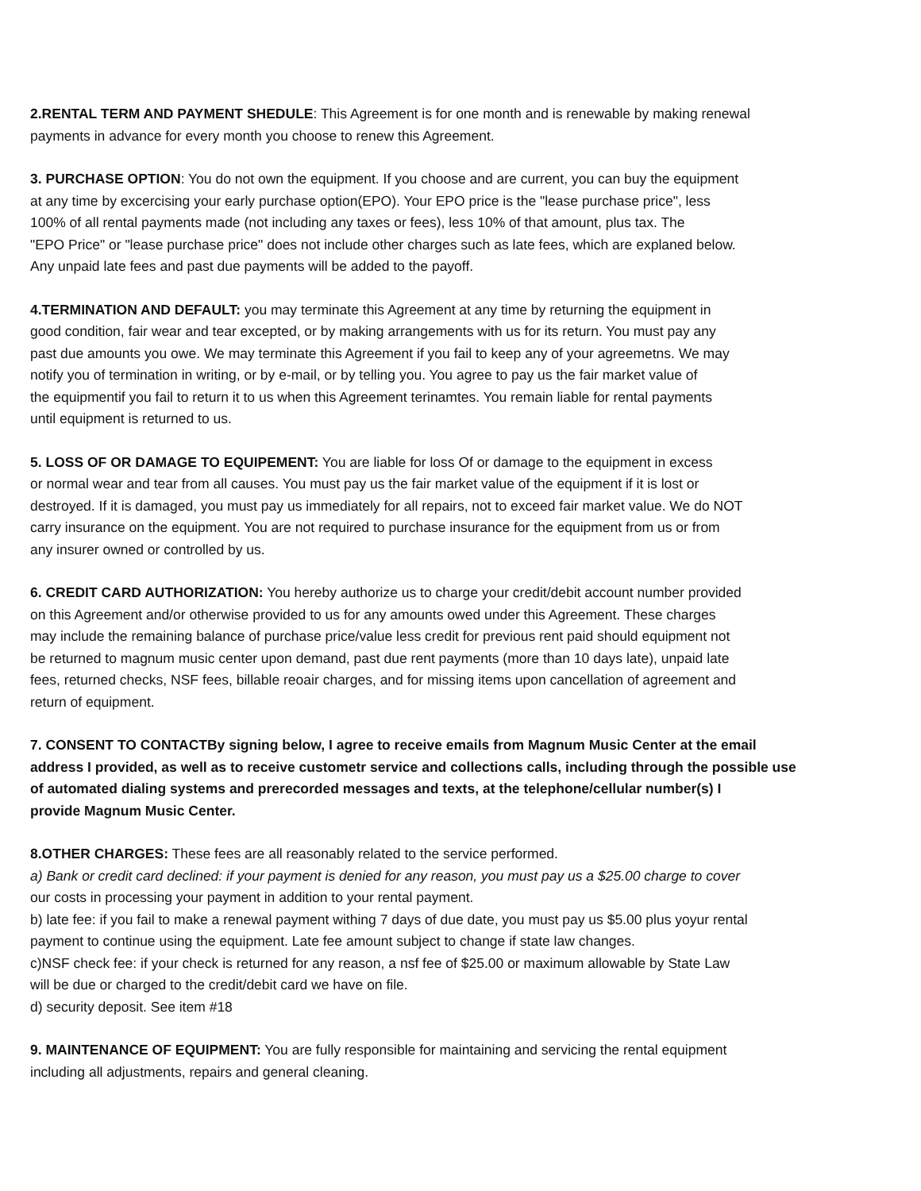2.RENTAL TERM AND PAYMENT SHEDULE: This Agreement is for one month and is renewable by making renewal
payments in advance for every month you choose to renew this Agreement.
3. PURCHASE OPTION: You do not own the equipment. If you choose and are current, you can buy the equipment
at any time by excercising your early purchase option(EPO). Your EPO price is the "lease purchase price", less
100% of all rental payments made (not including any taxes or fees), less 10% of that amount, plus tax. The
"EPO Price" or "lease purchase price" does not include other charges such as late fees, which are explaned below.
Any unpaid late fees and past due payments will be added to the payoff.
4.TERMINATION AND DEFAULT: you may terminate this Agreement at any time by returning the equipment in
good condition, fair wear and tear excepted, or by making arrangements with us for its return. You must pay any
past due amounts you owe. We may terminate this Agreement if you fail to keep any of your agreemetns. We may
notify you of termination in writing, or by e-mail, or by telling you. You agree to pay us the fair market value of
the equipmentif you fail to return it to us when this Agreement terinamtes. You remain liable for rental payments
until equipment is returned to us.
5. LOSS OF OR DAMAGE TO EQUIPEMENT: You are liable for loss Of or damage to the equipment in excess
or normal wear and tear from all causes. You must pay us the fair market value of the equipment if it is lost or
destroyed. If it is damaged, you must pay us immediately for all repairs, not to exceed fair market value. We do NOT
carry insurance on the equipment. You are not required to purchase insurance for the equipment from us or from
any insurer owned or controlled by us.
6. CREDIT CARD AUTHORIZATION: You hereby authorize us to charge your credit/debit account number provided
on this Agreement and/or otherwise provided to us for any amounts owed under this Agreement. These charges
may include the remaining balance of purchase price/value less credit for previous rent paid should equipment not
be returned to magnum music center upon demand, past due rent payments (more than 10 days late), unpaid late
fees, returned checks, NSF fees, billable reoair charges, and for missing items upon cancellation of agreement and
return of equipment.
7. CONSENT TO CONTACTBy signing below, I agree to receive emails from Magnum Music Center at the email
address I provided, as well as to receive custometr service and collections calls, including through the possible use
of automated dialing systems and prerecorded messages and texts, at the telephone/cellular number(s) I
provide Magnum Music Center.
8.OTHER CHARGES: These fees are all reasonably related to the service performed.
a) Bank or credit card declined: if your payment is denied for any reason, you must pay us a $25.00 charge to cover
our costs in processing your payment in addition to your rental payment.
b) late fee: if you fail to make a renewal payment withing 7 days of due date, you must pay us $5.00 plus yoyur rental
payment to continue using the equipment. Late fee amount subject to change if state law changes.
c)NSF check fee: if your check is returned for any reason, a nsf fee of $25.00 or maximum allowable by State Law
will be due or charged to the credit/debit card we have on file.
d) security deposit. See item #18
9. MAINTENANCE OF EQUIPMENT: You are fully responsible for maintaining and servicing the rental equipment
including all adjustments, repairs and general cleaning.